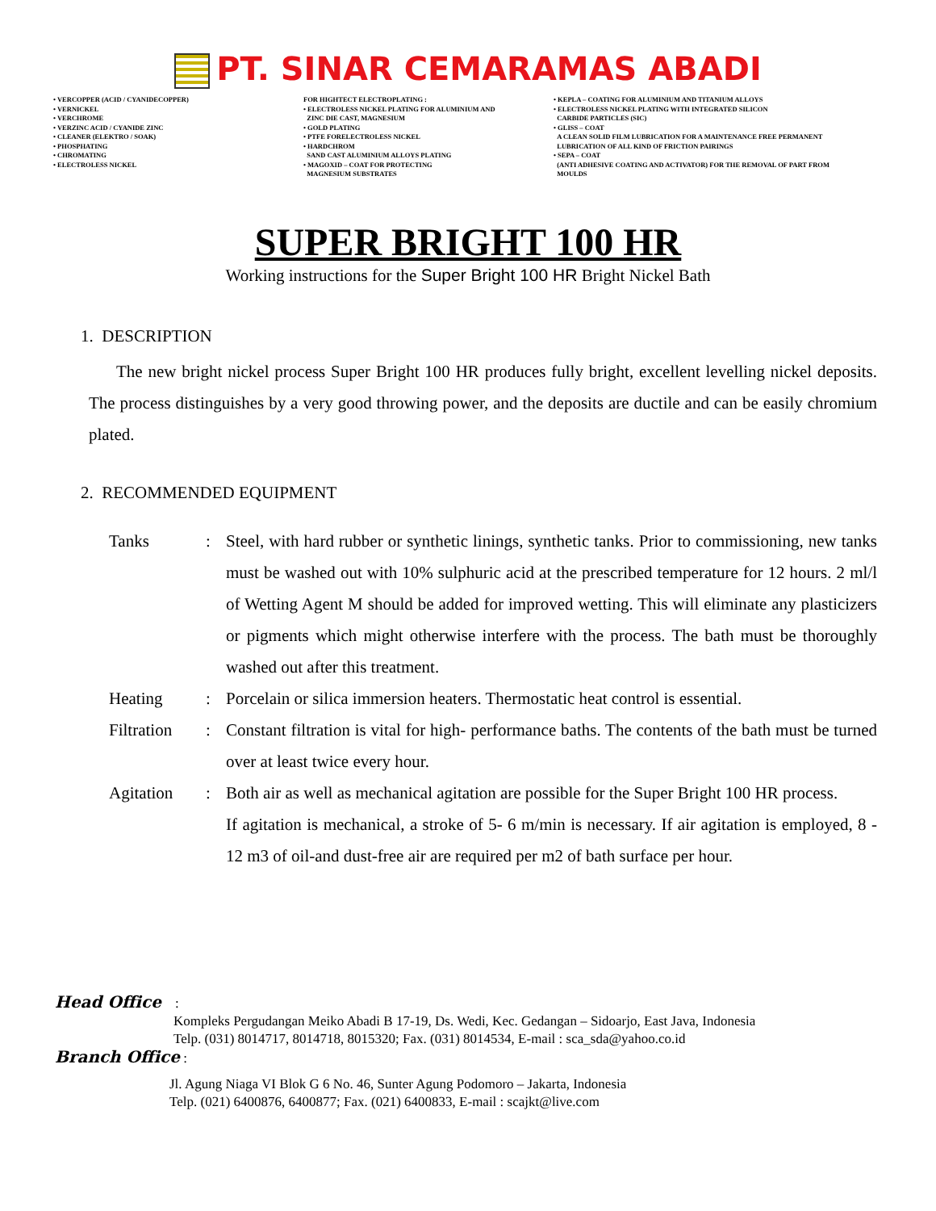PT. SINAR CEMARAMAS ABADI
• VERCOPPER (ACID / CYANIDECOPPER)
• VERNICKEL
• VERCHROME
• VERZINC ACID / CYANIDE ZINC
• CLEANER (ELEKTRO / SOAK)
• PHOSPHATING
• CHROMATING
• ELECTROLESS NICKEL
FOR HIGHTECT ELECTROPLATING :
• ELECTROLESS NICKEL PLATING FOR ALUMINIUM AND
ZINC DIE CAST, MAGNESIUM
• GOLD PLATING
• PTFE FORELECTROLESS NICKEL
• HARDCHROM
SAND CAST ALUMINIUM ALLOYS PLATING
• MAGOXID – COAT FOR PROTECTING
MAGNESIUM SUBSTRATES
• KEPLA – COATING FOR ALUMINIUM AND TITANIUM ALLOYS
• ELECTROLESS NICKEL PLATING WITH INTEGRATED SILICON
CARBIDE PARTICLES (SIC)
• GLISS – COAT
A CLEAN SOLID FILM LUBRICATION FOR A MAINTENANCE FREE PERMANENT
LUBRICATION OF ALL KIND OF FRICTION PAIRINGS
• SEPA – COAT
(ANTI ADHESIVE COATING AND ACTIVATOR) FOR THE REMOVAL OF PART FROM
MOULDS
SUPER BRIGHT 100 HR
Working instructions for the Super Bright 100 HR Bright Nickel Bath
1. DESCRIPTION
The new bright nickel process Super Bright 100 HR produces fully bright, excellent levelling nickel deposits. The process distinguishes by a very good throwing power, and the deposits are ductile and can be easily chromium plated.
2. RECOMMENDED EQUIPMENT
Tanks : Steel, with hard rubber or synthetic linings, synthetic tanks. Prior to commissioning, new tanks must be washed out with 10% sulphuric acid at the prescribed temperature for 12 hours. 2 ml/l of Wetting Agent M should be added for improved wetting. This will eliminate any plasticizers or pigments which might otherwise interfere with the process. The bath must be thoroughly washed out after this treatment.
Heating : Porcelain or silica immersion heaters. Thermostatic heat control is essential.
Filtration
: Constant filtration is vital for high- performance baths. The contents of the bath must be turned over at least twice every hour.
Agitation : Both air as well as mechanical agitation are possible for the Super Bright 100 HR process.
If agitation is mechanical, a stroke of 5- 6 m/min is necessary. If air agitation is employed, 8 - 12 m3 of oil-and dust-free air are required per m2 of bath surface per hour.
Head Office :
Kompleks Pergudangan Meiko Abadi B 17-19, Ds. Wedi, Kec. Gedangan – Sidoarjo, East Java, Indonesia
Telp. (031) 8014717, 8014718, 8015320; Fax. (031) 8014534, E-mail : sca_sda@yahoo.co.id
Branch Office :
Jl. Agung Niaga VI Blok G 6 No. 46, Sunter Agung Podomoro – Jakarta, Indonesia
Telp. (021) 6400876, 6400877; Fax. (021) 6400833, E-mail : scajkt@live.com